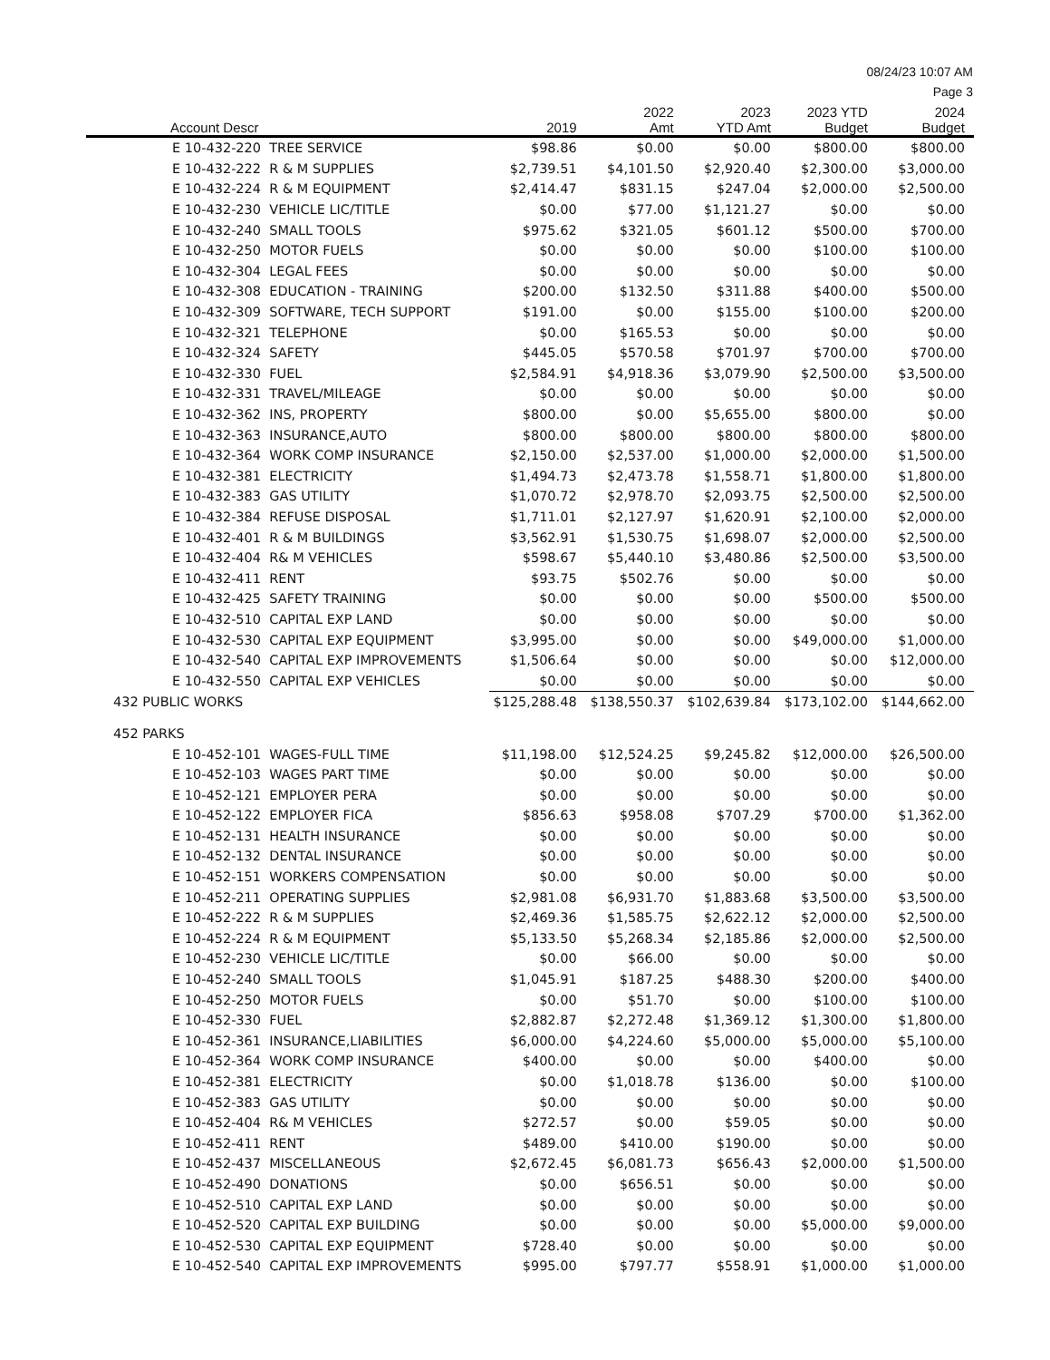08/24/23 10:07 AM
Page 3
| Account Descr | 2019 | 2022 Amt | 2023 YTD Amt | 2023 YTD Budget | 2024 Budget |
| --- | --- | --- | --- | --- | --- |
| E 10-432-220 TREE SERVICE | $98.86 | $0.00 | $0.00 | $800.00 | $800.00 |
| E 10-432-222 R & M SUPPLIES | $2,739.51 | $4,101.50 | $2,920.40 | $2,300.00 | $3,000.00 |
| E 10-432-224 R & M EQUIPMENT | $2,414.47 | $831.15 | $247.04 | $2,000.00 | $2,500.00 |
| E 10-432-230 VEHICLE LIC/TITLE | $0.00 | $77.00 | $1,121.27 | $0.00 | $0.00 |
| E 10-432-240 SMALL TOOLS | $975.62 | $321.05 | $601.12 | $500.00 | $700.00 |
| E 10-432-250 MOTOR FUELS | $0.00 | $0.00 | $0.00 | $100.00 | $100.00 |
| E 10-432-304 LEGAL FEES | $0.00 | $0.00 | $0.00 | $0.00 | $0.00 |
| E 10-432-308 EDUCATION - TRAINING | $200.00 | $132.50 | $311.88 | $400.00 | $500.00 |
| E 10-432-309 SOFTWARE, TECH SUPPORT | $191.00 | $0.00 | $155.00 | $100.00 | $200.00 |
| E 10-432-321 TELEPHONE | $0.00 | $165.53 | $0.00 | $0.00 | $0.00 |
| E 10-432-324 SAFETY | $445.05 | $570.58 | $701.97 | $700.00 | $700.00 |
| E 10-432-330 FUEL | $2,584.91 | $4,918.36 | $3,079.90 | $2,500.00 | $3,500.00 |
| E 10-432-331 TRAVEL/MILEAGE | $0.00 | $0.00 | $0.00 | $0.00 | $0.00 |
| E 10-432-362 INS, PROPERTY | $800.00 | $0.00 | $5,655.00 | $800.00 | $0.00 |
| E 10-432-363 INSURANCE,AUTO | $800.00 | $800.00 | $800.00 | $800.00 | $800.00 |
| E 10-432-364 WORK COMP INSURANCE | $2,150.00 | $2,537.00 | $1,000.00 | $2,000.00 | $1,500.00 |
| E 10-432-381 ELECTRICITY | $1,494.73 | $2,473.78 | $1,558.71 | $1,800.00 | $1,800.00 |
| E 10-432-383 GAS UTILITY | $1,070.72 | $2,978.70 | $2,093.75 | $2,500.00 | $2,500.00 |
| E 10-432-384 REFUSE DISPOSAL | $1,711.01 | $2,127.97 | $1,620.91 | $2,100.00 | $2,000.00 |
| E 10-432-401 R & M BUILDINGS | $3,562.91 | $1,530.75 | $1,698.07 | $2,000.00 | $2,500.00 |
| E 10-432-404 R& M VEHICLES | $598.67 | $5,440.10 | $3,480.86 | $2,500.00 | $3,500.00 |
| E 10-432-411 RENT | $93.75 | $502.76 | $0.00 | $0.00 | $0.00 |
| E 10-432-425 SAFETY TRAINING | $0.00 | $0.00 | $0.00 | $500.00 | $500.00 |
| E 10-432-510 CAPITAL EXP LAND | $0.00 | $0.00 | $0.00 | $0.00 | $0.00 |
| E 10-432-530 CAPITAL EXP EQUIPMENT | $3,995.00 | $0.00 | $0.00 | $49,000.00 | $1,000.00 |
| E 10-432-540 CAPITAL EXP IMPROVEMENTS | $1,506.64 | $0.00 | $0.00 | $0.00 | $12,000.00 |
| E 10-432-550 CAPITAL EXP VEHICLES | $0.00 | $0.00 | $0.00 | $0.00 | $0.00 |
| 432 PUBLIC WORKS | $125,288.48 | $138,550.37 | $102,639.84 | $173,102.00 | $144,662.00 |
| 452 PARKS | | | | | |
| E 10-452-101 WAGES-FULL TIME | $11,198.00 | $12,524.25 | $9,245.82 | $12,000.00 | $26,500.00 |
| E 10-452-103 WAGES PART TIME | $0.00 | $0.00 | $0.00 | $0.00 | $0.00 |
| E 10-452-121 EMPLOYER PERA | $0.00 | $0.00 | $0.00 | $0.00 | $0.00 |
| E 10-452-122 EMPLOYER FICA | $856.63 | $958.08 | $707.29 | $700.00 | $1,362.00 |
| E 10-452-131 HEALTH INSURANCE | $0.00 | $0.00 | $0.00 | $0.00 | $0.00 |
| E 10-452-132 DENTAL INSURANCE | $0.00 | $0.00 | $0.00 | $0.00 | $0.00 |
| E 10-452-151 WORKERS COMPENSATION | $0.00 | $0.00 | $0.00 | $0.00 | $0.00 |
| E 10-452-211 OPERATING SUPPLIES | $2,981.08 | $6,931.70 | $1,883.68 | $3,500.00 | $3,500.00 |
| E 10-452-222 R & M SUPPLIES | $2,469.36 | $1,585.75 | $2,622.12 | $2,000.00 | $2,500.00 |
| E 10-452-224 R & M EQUIPMENT | $5,133.50 | $5,268.34 | $2,185.86 | $2,000.00 | $2,500.00 |
| E 10-452-230 VEHICLE LIC/TITLE | $0.00 | $66.00 | $0.00 | $0.00 | $0.00 |
| E 10-452-240 SMALL TOOLS | $1,045.91 | $187.25 | $488.30 | $200.00 | $400.00 |
| E 10-452-250 MOTOR FUELS | $0.00 | $51.70 | $0.00 | $100.00 | $100.00 |
| E 10-452-330 FUEL | $2,882.87 | $2,272.48 | $1,369.12 | $1,300.00 | $1,800.00 |
| E 10-452-361 INSURANCE,LIABILITIES | $6,000.00 | $4,224.60 | $5,000.00 | $5,000.00 | $5,100.00 |
| E 10-452-364 WORK COMP INSURANCE | $400.00 | $0.00 | $0.00 | $400.00 | $0.00 |
| E 10-452-381 ELECTRICITY | $0.00 | $1,018.78 | $136.00 | $0.00 | $100.00 |
| E 10-452-383 GAS UTILITY | $0.00 | $0.00 | $0.00 | $0.00 | $0.00 |
| E 10-452-404 R& M VEHICLES | $272.57 | $0.00 | $59.05 | $0.00 | $0.00 |
| E 10-452-411 RENT | $489.00 | $410.00 | $190.00 | $0.00 | $0.00 |
| E 10-452-437 MISCELLANEOUS | $2,672.45 | $6,081.73 | $656.43 | $2,000.00 | $1,500.00 |
| E 10-452-490 DONATIONS | $0.00 | $656.51 | $0.00 | $0.00 | $0.00 |
| E 10-452-510 CAPITAL EXP LAND | $0.00 | $0.00 | $0.00 | $0.00 | $0.00 |
| E 10-452-520 CAPITAL EXP BUILDING | $0.00 | $0.00 | $0.00 | $5,000.00 | $9,000.00 |
| E 10-452-530 CAPITAL EXP EQUIPMENT | $728.40 | $0.00 | $0.00 | $0.00 | $0.00 |
| E 10-452-540 CAPITAL EXP IMPROVEMENTS | $995.00 | $797.77 | $558.91 | $1,000.00 | $1,000.00 |